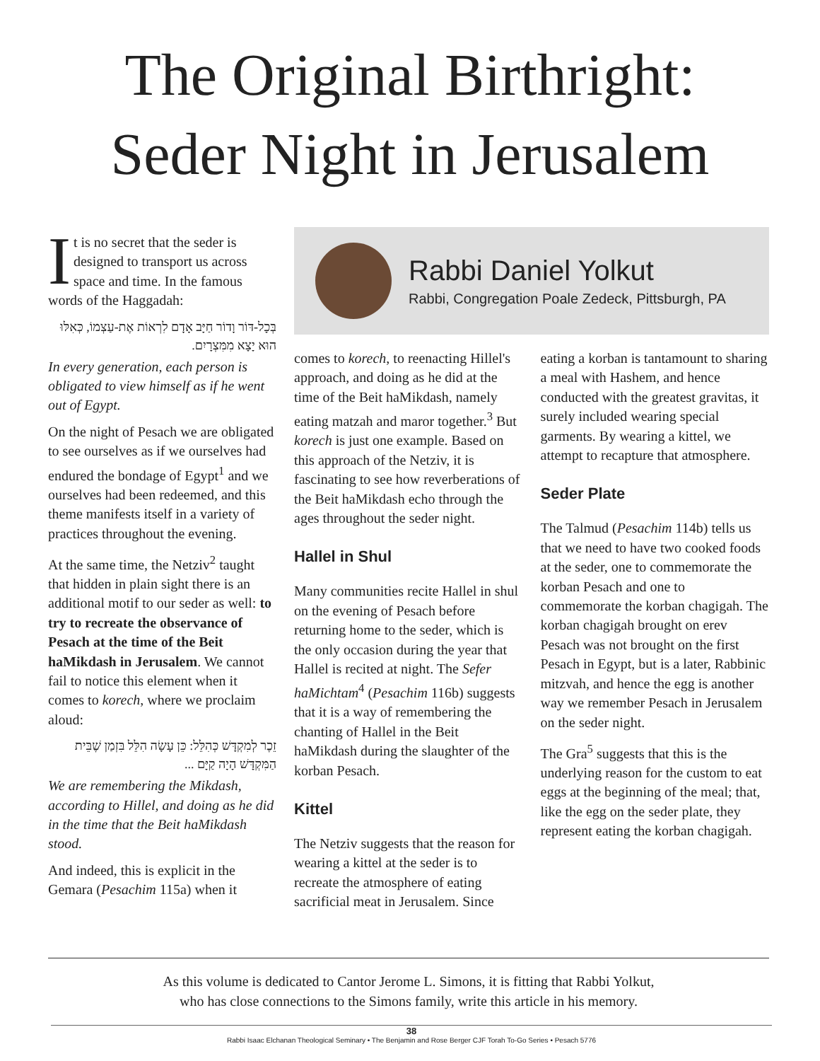The Original Birthright:
Seder Night in Jerusalem
It is no secret that the seder is designed to transport us across space and time. In the famous words of the Haggadah:
בְּכָל-דּוֹר וָדוֹר חַיָּב אָדָם לִרְאוֹת אֶת-עַצְמוֹ, כְּאִלּוּ הוּא יָצָא מִמִּצְרָיִם.
In every generation, each person is obligated to view himself as if he went out of Egypt.
On the night of Pesach we are obligated to see ourselves as if we ourselves had endured the bondage of Egypt<sup>1</sup> and we ourselves had been redeemed, and this theme manifests itself in a variety of practices throughout the evening.
At the same time, the Netziv<sup>2</sup> taught that hidden in plain sight there is an additional motif to our seder as well: to try to recreate the observance of Pesach at the time of the Beit haMikdash in Jerusalem. We cannot fail to notice this element when it comes to korech, where we proclaim aloud:
זֵכֶר לְמִקְדָּשׁ כְּהִלֵּל: כֵּן עָשָׂה הִלֵּל בִּזְמַן שֶׁבֵּית הַמִּקְדָּשׁ הָיָה קַיָּם ...
We are remembering the Mikdash, according to Hillel, and doing as he did in the time that the Beit haMikdash stood.
And indeed, this is explicit in the Gemara (Pesachim 115a) when it
Rabbi Daniel Yolkut
Rabbi, Congregation Poale Zedeck, Pittsburgh, PA
comes to korech, to reenacting Hillel's approach, and doing as he did at the time of the Beit haMikdash, namely eating matzah and maror together.<sup>3</sup> But korech is just one example. Based on this approach of the Netziv, it is fascinating to see how reverberations of the Beit haMikdash echo through the ages throughout the seder night.
Hallel in Shul
Many communities recite Hallel in shul on the evening of Pesach before returning home to the seder, which is the only occasion during the year that Hallel is recited at night. The Sefer haMichtam<sup>4</sup> (Pesachim 116b) suggests that it is a way of remembering the chanting of Hallel in the Beit haMikdash during the slaughter of the korban Pesach.
Kittel
The Netziv suggests that the reason for wearing a kittel at the seder is to recreate the atmosphere of eating sacrificial meat in Jerusalem. Since
eating a korban is tantamount to sharing a meal with Hashem, and hence conducted with the greatest gravitas, it surely included wearing special garments. By wearing a kittel, we attempt to recapture that atmosphere.
Seder Plate
The Talmud (Pesachim 114b) tells us that we need to have two cooked foods at the seder, one to commemorate the korban Pesach and one to commemorate the korban chagigah. The korban chagigah brought on erev Pesach was not brought on the first Pesach in Egypt, but is a later, Rabbinic mitzvah, and hence the egg is another way we remember Pesach in Jerusalem on the seder night.
The Gra<sup>5</sup> suggests that this is the underlying reason for the custom to eat eggs at the beginning of the meal; that, like the egg on the seder plate, they represent eating the korban chagigah.
As this volume is dedicated to Cantor Jerome L. Simons, it is fitting that Rabbi Yolkut,
who has close connections to the Simons family, write this article in his memory.
38
Rabbi Isaac Elchanan Theological Seminary • The Benjamin and Rose Berger CJF Torah To-Go Series • Pesach 5776